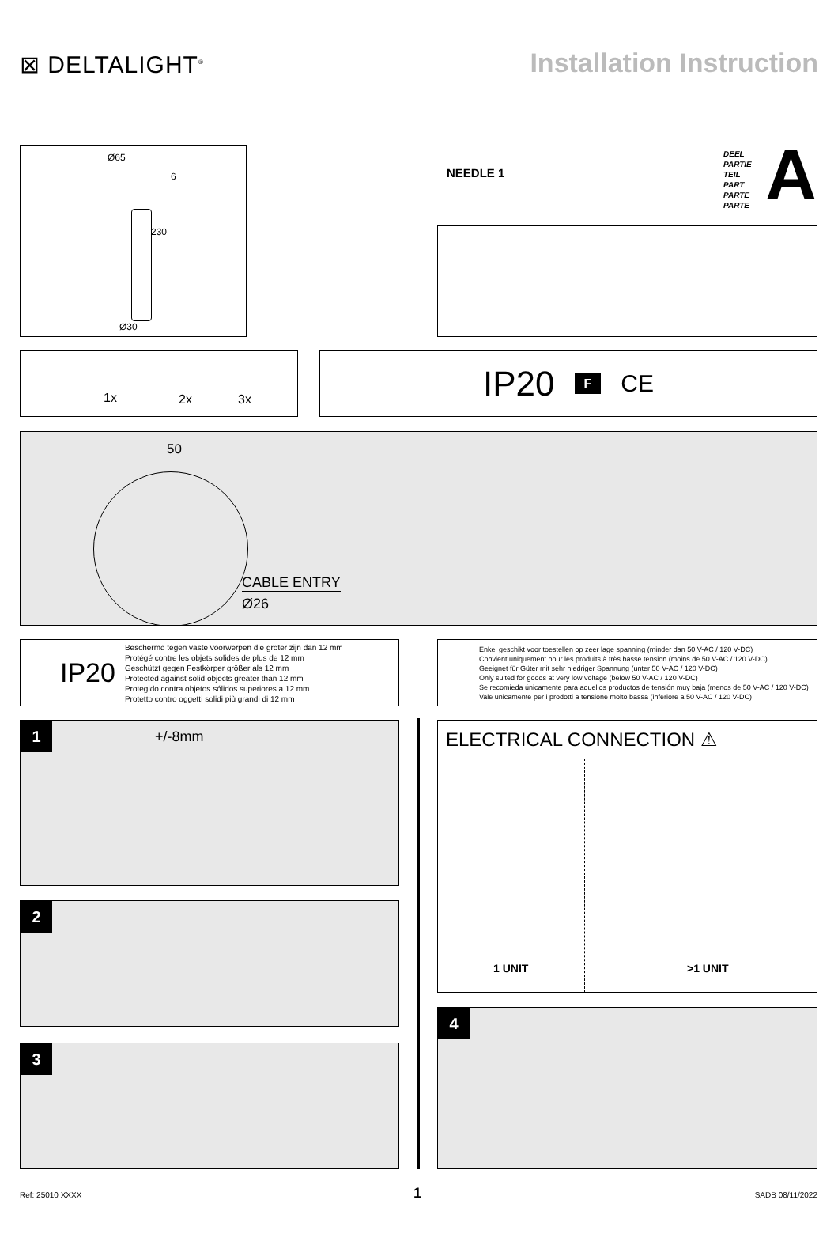⊠ DELTALIGHT<sup>®</sup>
Installation Instruction
Ø65
6
230
Ø30
NEEDLE 1
DEEL
PARTIE
TEIL
PART
PARTE
PARTE
A
1x 2x 3x IP20 F CE
50
CABLE ENTRY
Ø26
IP20
Beschermd tegen vaste voorwerpen die groter zijn dan 12 mm
Protégé contre les objets solides de plus de 12 mm
Geschützt gegen Festkörper größer als 12 mm
Protected against solid objects greater than 12 mm
Protegido contra objetos sólidos superiores a 12 mm
Protetto contro oggetti solidi più grandi di 12 mm
Enkel geschikt voor toestellen op zeer lage spanning (minder dan 50 V-AC / 120 V-DC)
Convient uniquement pour les produits à très basse tension (moins de 50 V-AC / 120 V-DC)
Geeignet für Güter mit sehr niedriger Spannung (unter 50 V-AC / 120 V-DC)
Only suited for goods at very low voltage (below 50 V-AC / 120 V-DC)
Se recomieda únicamente para aquellos productos de tensión muy baja (menos de 50 V-AC / 120 V-DC)
Vale unicamente per i prodotti a tensione molto bassa (inferiore a 50 V-AC / 120 V-DC)
1 +/-8mm
2
3
ELECTRICAL CONNECTION ⚠
1 UNIT >1 UNIT
4
Ref: 25010 XXXX 1 SADB 08/11/2022